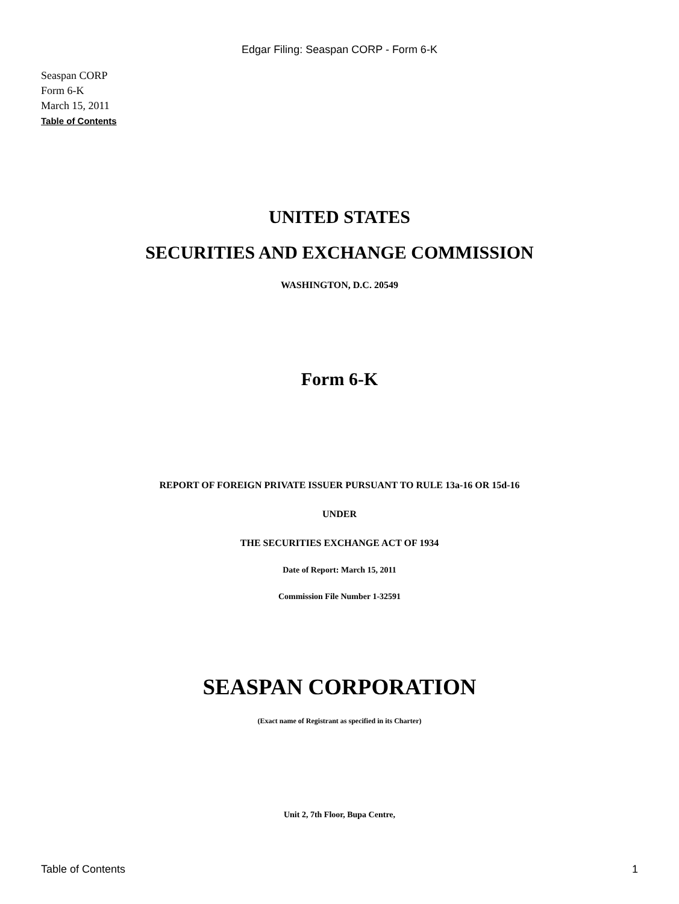Edgar Filing: Seaspan CORP - Form 6-K
Seaspan CORP
Form 6-K
March 15, 2011
Table of Contents
UNITED STATES
SECURITIES AND EXCHANGE COMMISSION
WASHINGTON, D.C. 20549
Form 6-K
REPORT OF FOREIGN PRIVATE ISSUER PURSUANT TO RULE 13a-16 OR 15d-16
UNDER
THE SECURITIES EXCHANGE ACT OF 1934
Date of Report: March 15, 2011
Commission File Number 1-32591
SEASPAN CORPORATION
(Exact name of Registrant as specified in its Charter)
Unit 2, 7th Floor, Bupa Centre,
Table of Contents 1